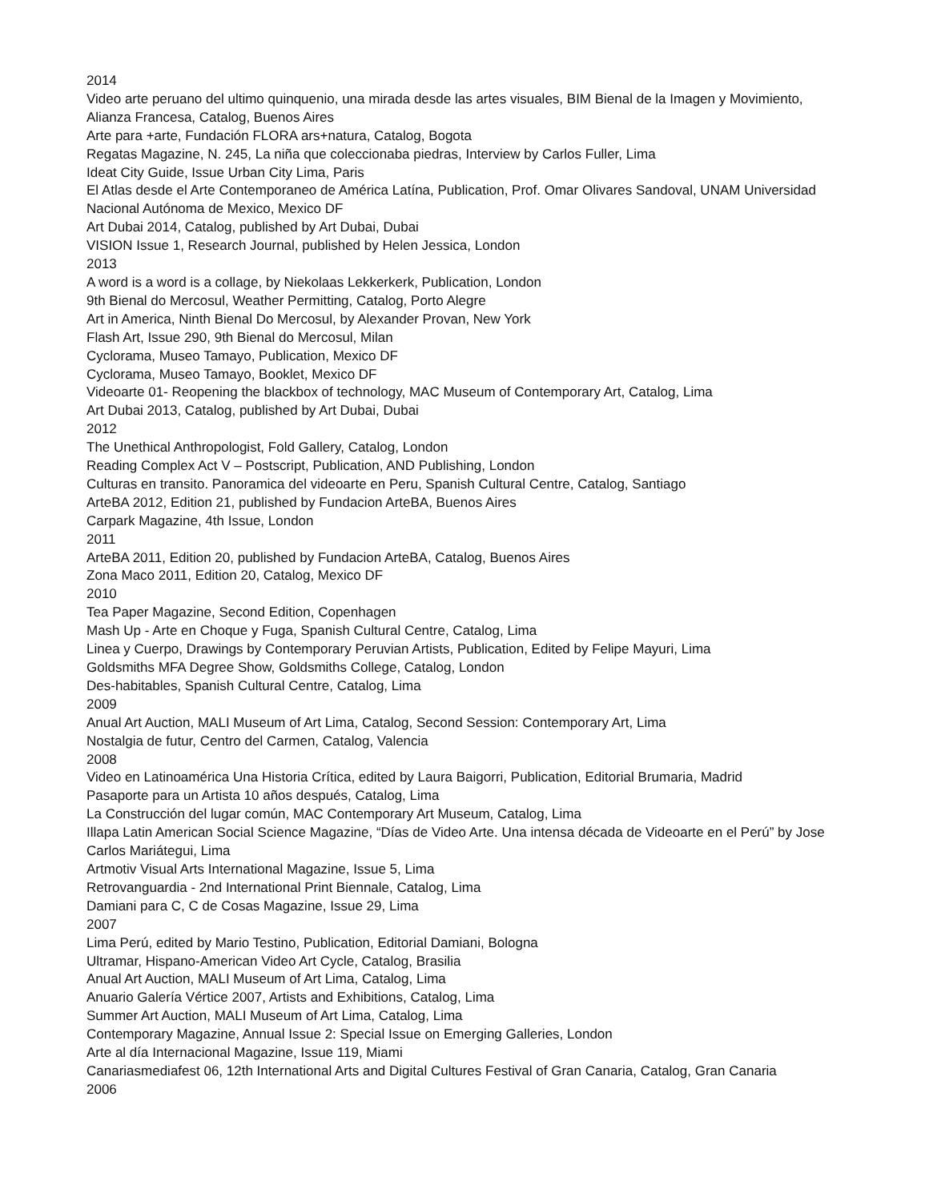2014
Video arte peruano del ultimo quinquenio, una mirada desde las artes visuales, BIM Bienal de la Imagen y Movimiento, Alianza Francesa, Catalog, Buenos Aires
Arte para +arte, Fundación FLORA ars+natura, Catalog, Bogota
Regatas Magazine, N. 245, La niña que coleccionaba piedras, Interview by Carlos Fuller, Lima
Ideat City Guide, Issue Urban City Lima, Paris
El Atlas desde el Arte Contemporaneo de América Latína, Publication, Prof. Omar Olivares Sandoval, UNAM Universidad Nacional Autónoma de Mexico, Mexico DF
Art Dubai 2014, Catalog, published by Art Dubai, Dubai
VISION Issue 1, Research Journal, published by Helen Jessica, London
2013
A word is a word is a collage, by Niekolaas Lekkerkerk, Publication, London
9th Bienal do Mercosul, Weather Permitting, Catalog, Porto Alegre
Art in America, Ninth Bienal Do Mercosul, by Alexander Provan, New York
Flash Art, Issue 290, 9th Bienal do Mercosul, Milan
Cyclorama, Museo Tamayo, Publication, Mexico DF
Cyclorama, Museo Tamayo, Booklet, Mexico DF
Videoarte 01- Reopening the blackbox of technology, MAC Museum of Contemporary Art, Catalog, Lima
Art Dubai 2013, Catalog, published by Art Dubai, Dubai
2012
The Unethical Anthropologist, Fold Gallery, Catalog, London
Reading Complex Act V – Postscript, Publication, AND Publishing, London
Culturas en transito. Panoramica del videoarte en Peru, Spanish Cultural Centre, Catalog, Santiago
ArteBA 2012, Edition 21, published by Fundacion ArteBA, Buenos Aires
Carpark Magazine, 4th Issue, London
2011
ArteBA 2011, Edition 20, published by Fundacion ArteBA, Catalog, Buenos Aires
Zona Maco 2011, Edition 20, Catalog, Mexico DF
2010
Tea Paper Magazine, Second Edition, Copenhagen
Mash Up - Arte en Choque y Fuga, Spanish Cultural Centre, Catalog, Lima
Linea y Cuerpo, Drawings by Contemporary Peruvian Artists, Publication, Edited by Felipe Mayuri, Lima
Goldsmiths MFA Degree Show, Goldsmiths College, Catalog, London
Des-habitables, Spanish Cultural Centre, Catalog, Lima
2009
Anual Art Auction, MALI Museum of Art Lima, Catalog, Second Session: Contemporary Art, Lima
Nostalgia de futur, Centro del Carmen, Catalog, Valencia
2008
Video en Latinoamérica Una Historia Crítica, edited by Laura Baigorri, Publication, Editorial Brumaria, Madrid
Pasaporte para un Artista 10 años después, Catalog, Lima
La Construcción del lugar común, MAC Contemporary Art Museum, Catalog, Lima
Illapa Latin American Social Science Magazine, “Días de Video Arte. Una intensa década de Videoarte en el Perú” by Jose Carlos Mariátegui, Lima
Artmotiv Visual Arts International Magazine, Issue 5, Lima
Retrovanguardia - 2nd International Print Biennale, Catalog, Lima
Damiani para C, C de Cosas Magazine, Issue 29, Lima
2007
Lima Perú, edited by Mario Testino, Publication, Editorial Damiani, Bologna
Ultramar, Hispano-American Video Art Cycle, Catalog, Brasilia
Anual Art Auction, MALI Museum of Art Lima, Catalog, Lima
Anuario Galería Vértice 2007, Artists and Exhibitions, Catalog, Lima
Summer Art Auction, MALI Museum of Art Lima, Catalog, Lima
Contemporary Magazine, Annual Issue 2: Special Issue on Emerging Galleries, London
Arte al día Internacional Magazine, Issue 119, Miami
Canariasmediafest 06, 12th International Arts and Digital Cultures Festival of Gran Canaria, Catalog, Gran Canaria
2006